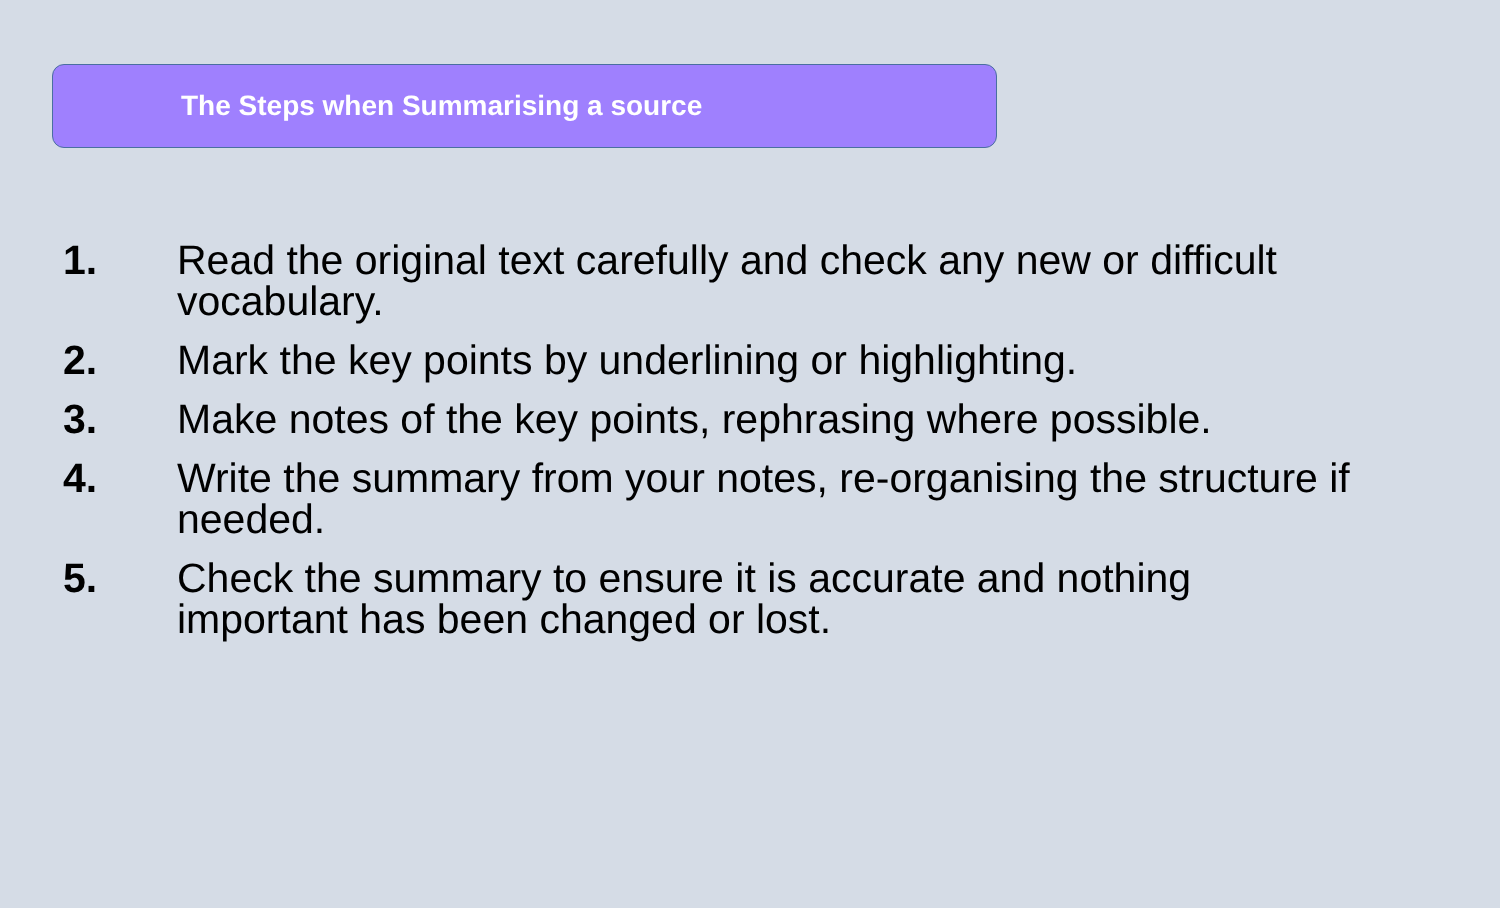The Steps when Summarising a source
1. Read the original text carefully and check any new or difficult vocabulary.
2. Mark the key points by underlining or highlighting.
3. Make notes of the key points, rephrasing where possible.
4. Write the summary from your notes, re-organising the structure if needed.
5. Check the summary to ensure it is accurate and nothing important has been changed or lost.